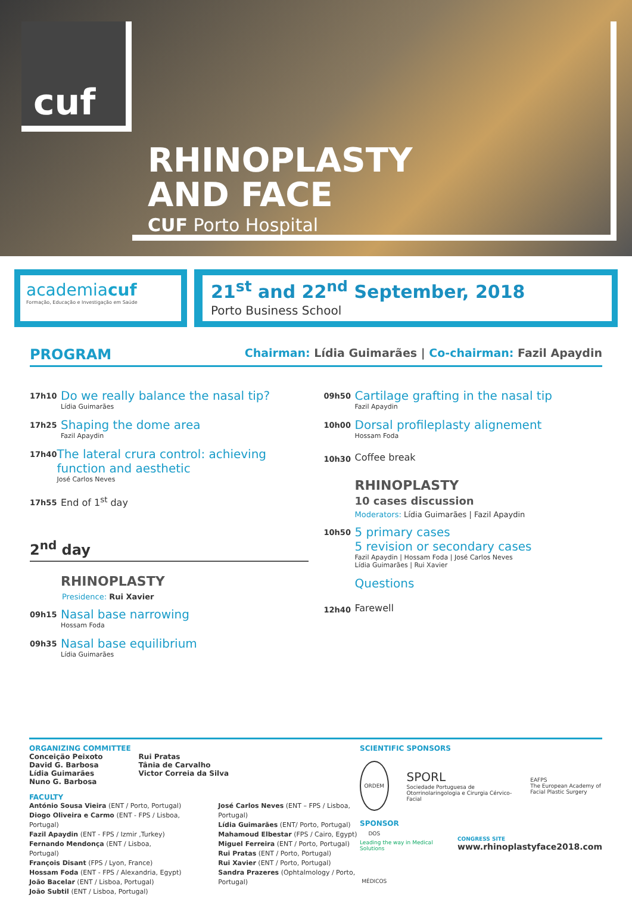cuf
RHINOPLASTY
AND FACE
CUF Porto Hospital
academiacuf
Formação, Educação e Investigação em Saúde
21<sup>st</sup> and 22<sup>nd</sup> September, 2018
Porto Business School
PROGRAM
Chairman: Lídia Guimarães | Co-chairman: Fazil Apaydin
17h10
Do we really balance the nasal tip?
Lídia Guimarães
17h25
Shaping the dome area
Fazil Apaydin
17h40
The lateral crura control: achieving function and aesthetic
José Carlos Neves
17h55
End of 1<sup>st</sup> day
2<sup>nd</sup> day
RHINOPLASTY
Presidence: Rui Xavier
09h15
Nasal base narrowing
Hossam Foda
09h35
Nasal base equilibrium
Lídia Guimarães
09h50
Cartilage grafting in the nasal tip
Fazil Apaydin
10h00
Dorsal profileplasty alignement
Hossam Foda
10h30
Coffee break
RHINOPLASTY
10 cases discussion
Moderators: Lídia Guimarães | Fazil Apaydin
10h50
5 primary cases
5 revision or secondary cases
Fazil Apaydin | Hossam Foda | José Carlos Neves
Lídia Guimarães | Rui Xavier
Questions
12h40
Farewell
ORGANIZING COMMITTEE
Conceição Peixoto
David G. Barbosa
Lídia Guimarães
Nuno G. Barbosa
Rui Pratas
Tânia de Carvalho
Victor Correia da Silva
FACULTY
António Sousa Vieira (ENT / Porto, Portugal)
Diogo Oliveira e Carmo (ENT - FPS / Lisboa, Portugal)
Fazil Apaydin (ENT - FPS / Izmir ,Turkey)
Fernando Mendonça (ENT / Lisboa, Portugal)
François Disant (FPS / Lyon, France)
Hossam Foda (ENT - FPS / Alexandria, Egypt)
João Bacelar (ENT / Lisboa, Portugal)
João Subtil (ENT / Lisboa, Portugal)
José Carlos Neves (ENT – FPS / Lisboa, Portugal)
Lídia Guimarães (ENT/ Porto, Portugal)
Mahamoud Elbestar (FPS / Cairo, Egypt)
Miguel Ferreira (ENT / Porto, Portugal)
Rui Pratas (ENT / Porto, Portugal)
Rui Xavier (ENT / Porto, Portugal)
Sandra Prazeres (Ophtalmology / Porto, Portugal)
SCIENTIFIC SPONSORS
ORDEM DOS MÉDICOS
SPORL
Sociedade Portuguesa de Otorrinolaringologia e Cirurgia Cérvico-Facial
EAFPS
The European Academy of Facial Plastic Surgery
SPONSOR
Leading the way in Medical Solutions
CONGRESS SITE
www.rhinoplastyface2018.com